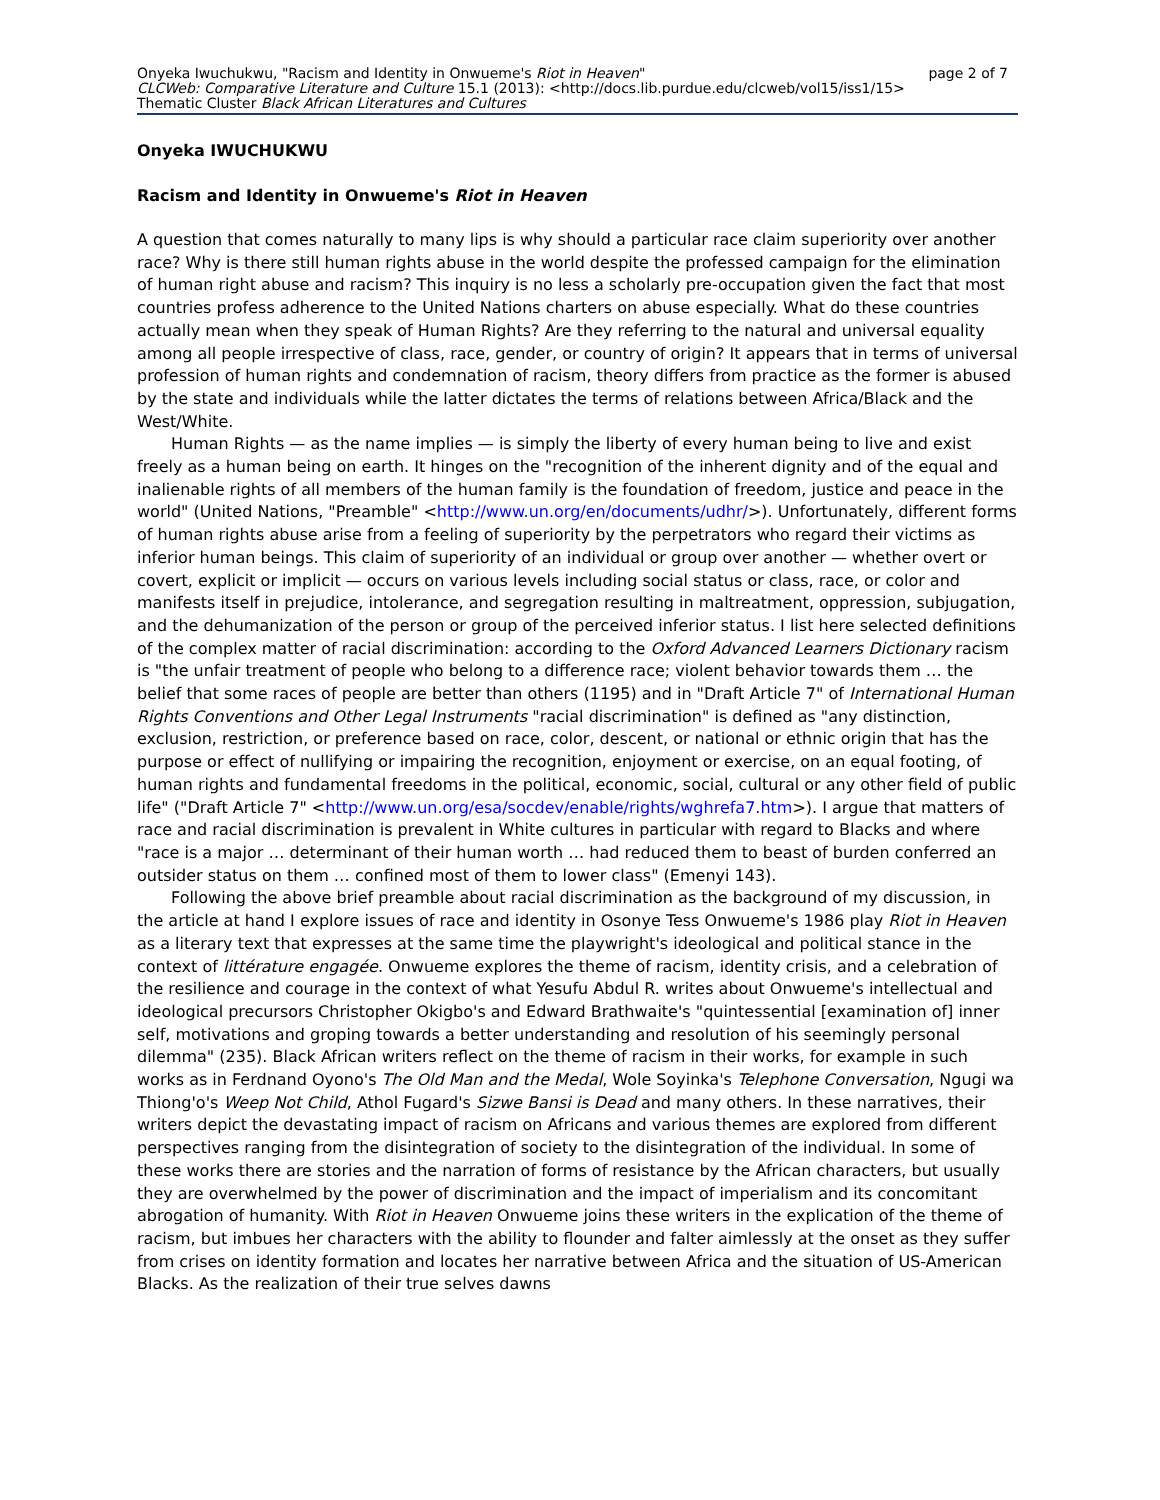page 2 of 7 Onyeka Iwuchukwu, "Racism and Identity in Onwueme's Riot in Heaven"
CLCWeb: Comparative Literature and Culture 15.1 (2013): <http://docs.lib.purdue.edu/clcweb/vol15/iss1/15>
Thematic Cluster Black African Literatures and Cultures
Onyeka IWUCHUKWU
Racism and Identity in Onwueme's Riot in Heaven
A question that comes naturally to many lips is why should a particular race claim superiority over another race? Why is there still human rights abuse in the world despite the professed campaign for the elimination of human right abuse and racism? This inquiry is no less a scholarly pre-occupation given the fact that most countries profess adherence to the United Nations charters on abuse especially. What do these countries actually mean when they speak of Human Rights? Are they referring to the natural and universal equality among all people irrespective of class, race, gender, or country of origin? It appears that in terms of universal profession of human rights and condemnation of racism, theory differs from practice as the former is abused by the state and individuals while the latter dictates the terms of relations between Africa/Black and the West/White.
Human Rights — as the name implies — is simply the liberty of every human being to live and exist freely as a human being on earth. It hinges on the "recognition of the inherent dignity and of the equal and inalienable rights of all members of the human family is the foundation of freedom, justice and peace in the world" (United Nations, "Preamble" <http://www.un.org/en/documents/udhr/>). Unfortunately, different forms of human rights abuse arise from a feeling of superiority by the perpetrators who regard their victims as inferior human beings. This claim of superiority of an individual or group over another — whether overt or covert, explicit or implicit — occurs on various levels including social status or class, race, or color and manifests itself in prejudice, intolerance, and segregation resulting in maltreatment, oppression, subjugation, and the dehumanization of the person or group of the perceived inferior status. I list here selected definitions of the complex matter of racial discrimination: according to the Oxford Advanced Learners Dictionary racism is "the unfair treatment of people who belong to a difference race; violent behavior towards them … the belief that some races of people are better than others (1195) and in "Draft Article 7" of International Human Rights Conventions and Other Legal Instruments "racial discrimination" is defined as "any distinction, exclusion, restriction, or preference based on race, color, descent, or national or ethnic origin that has the purpose or effect of nullifying or impairing the recognition, enjoyment or exercise, on an equal footing, of human rights and fundamental freedoms in the political, economic, social, cultural or any other field of public life" ("Draft Article 7" <http://www.un.org/esa/socdev/enable/rights/wghrefa7.htm>). I argue that matters of race and racial discrimination is prevalent in White cultures in particular with regard to Blacks and where "race is a major … determinant of their human worth … had reduced them to beast of burden conferred an outsider status on them … confined most of them to lower class" (Emenyi 143).
Following the above brief preamble about racial discrimination as the background of my discussion, in the article at hand I explore issues of race and identity in Osonye Tess Onwueme's 1986 play Riot in Heaven as a literary text that expresses at the same time the playwright's ideological and political stance in the context of littérature engagée. Onwueme explores the theme of racism, identity crisis, and a celebration of the resilience and courage in the context of what Yesufu Abdul R. writes about Onwueme's intellectual and ideological precursors Christopher Okigbo's and Edward Brathwaite's "quintessential [examination of] inner self, motivations and groping towards a better understanding and resolution of his seemingly personal dilemma" (235). Black African writers reflect on the theme of racism in their works, for example in such works as in Ferdnand Oyono's The Old Man and the Medal, Wole Soyinka's Telephone Conversation, Ngugi wa Thiong'o's Weep Not Child, Athol Fugard's Sizwe Bansi is Dead and many others. In these narratives, their writers depict the devastating impact of racism on Africans and various themes are explored from different perspectives ranging from the disintegration of society to the disintegration of the individual. In some of these works there are stories and the narration of forms of resistance by the African characters, but usually they are overwhelmed by the power of discrimination and the impact of imperialism and its concomitant abrogation of humanity. With Riot in Heaven Onwueme joins these writers in the explication of the theme of racism, but imbues her characters with the ability to flounder and falter aimlessly at the onset as they suffer from crises on identity formation and locates her narrative between Africa and the situation of US-American Blacks. As the realization of their true selves dawns